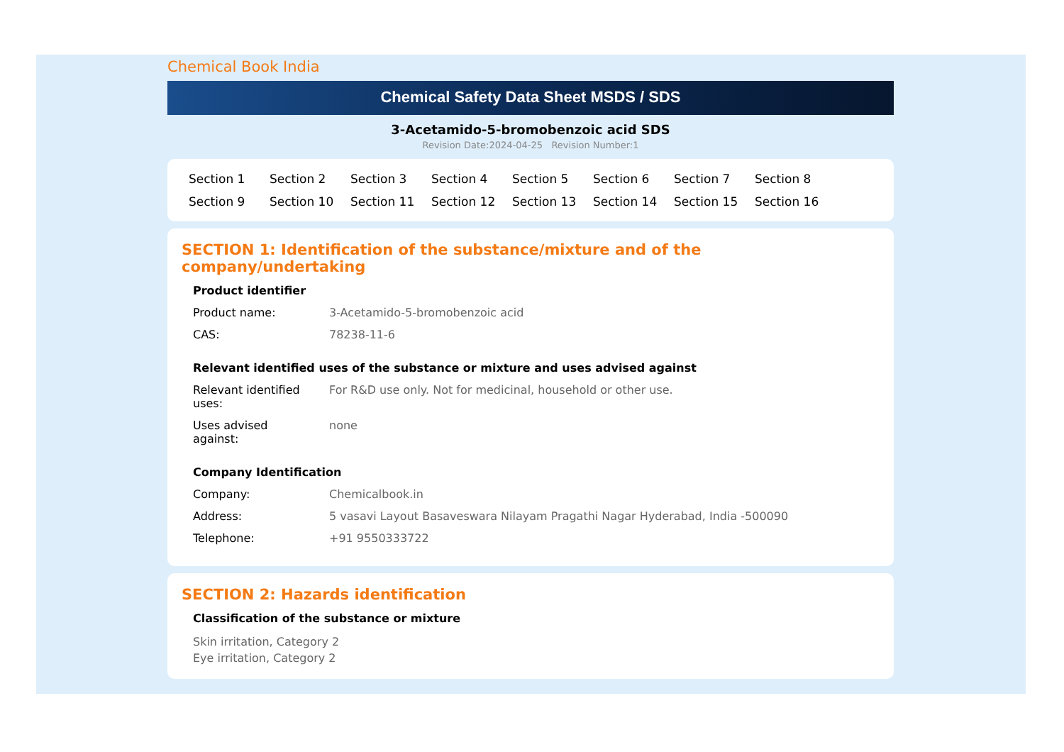Chemical Book India
Chemical Safety Data Sheet MSDS / SDS
3-Acetamido-5-bromobenzoic acid SDS
Revision Date:2024-04-25 Revision Number:1
Section 1 Section 2 Section 3 Section 4 Section 5 Section 6 Section 7 Section 8 Section 9 Section 10 Section 11 Section 12 Section 13 Section 14 Section 15 Section 16
SECTION 1: Identification of the substance/mixture and of the company/undertaking
Product identifier
Product name: 3-Acetamido-5-bromobenzoic acid
CAS: 78238-11-6
Relevant identified uses of the substance or mixture and uses advised against
Relevant identified
uses:
For R&D use only. Not for medicinal, household or other use.
Uses advised
against:
none
Company Identification
Company: Chemicalbook.in
Address: 5 vasavi Layout Basaveswara Nilayam Pragathi Nagar Hyderabad, India -500090
Telephone: +91 9550333722
SECTION 2: Hazards identification
Classification of the substance or mixture
Skin irritation, Category 2
Eye irritation, Category 2